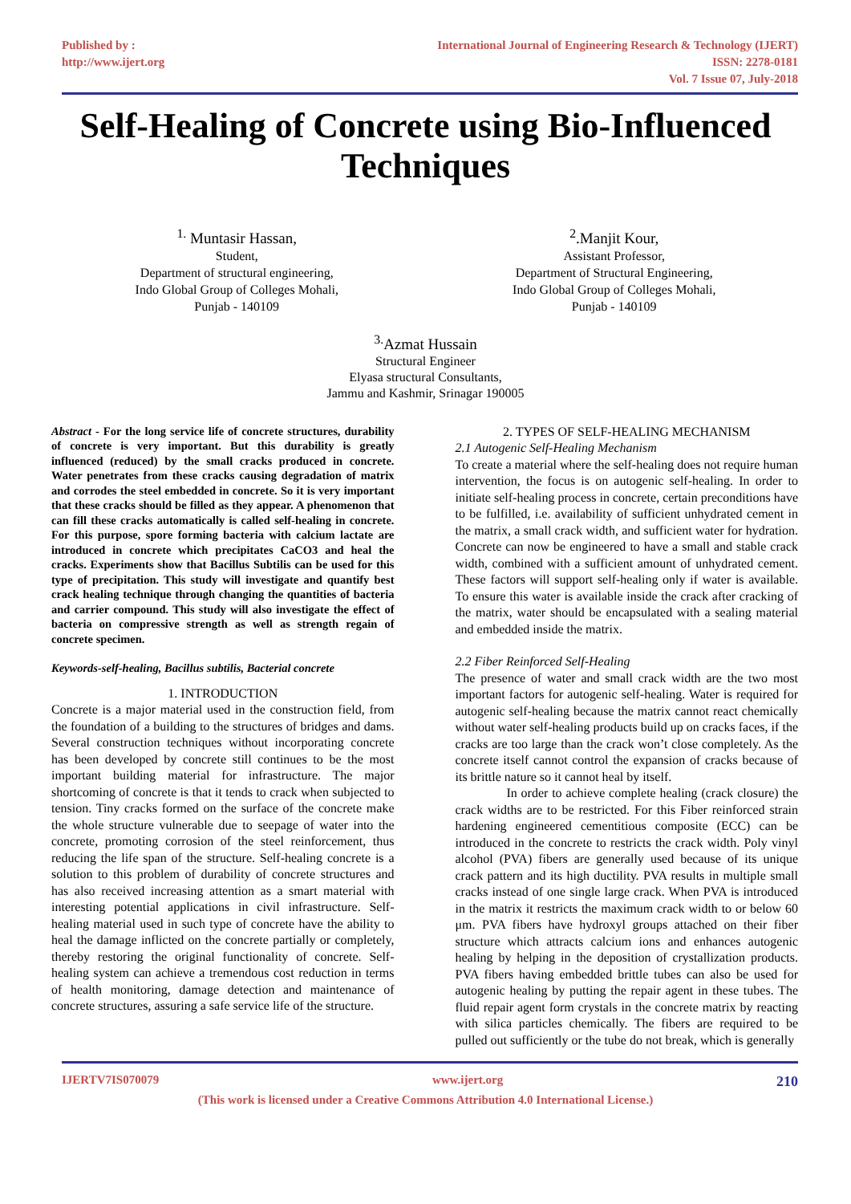Published by :
http://www.ijert.org
International Journal of Engineering Research & Technology (IJERT)
ISSN: 2278-0181
Vol. 7 Issue 07, July-2018
Self-Healing of Concrete using Bio-Influenced Techniques
<sup>1.</sup> Muntasir Hassan,
Student,
Department of structural engineering,
Indo Global Group of Colleges Mohali,
Punjab - 140109
<sup>2</sup>.Manjit Kour,
Assistant Professor,
Department of Structural Engineering,
Indo Global Group of Colleges Mohali,
Punjab - 140109
<sup>3.</sup> Azmat Hussain
Structural Engineer
Elyasa structural Consultants,
Jammu and Kashmir, Srinagar 190005
Abstract - For the long service life of concrete structures, durability of concrete is very important. But this durability is greatly influenced (reduced) by the small cracks produced in concrete. Water penetrates from these cracks causing degradation of matrix and corrodes the steel embedded in concrete. So it is very important that these cracks should be filled as they appear. A phenomenon that can fill these cracks automatically is called self-healing in concrete. For this purpose, spore forming bacteria with calcium lactate are introduced in concrete which precipitates CaCO3 and heal the cracks. Experiments show that Bacillus Subtilis can be used for this type of precipitation. This study will investigate and quantify best crack healing technique through changing the quantities of bacteria and carrier compound. This study will also investigate the effect of bacteria on compressive strength as well as strength regain of concrete specimen.
Keywords-self-healing, Bacillus subtilis, Bacterial concrete
1. INTRODUCTION
Concrete is a major material used in the construction field, from the foundation of a building to the structures of bridges and dams. Several construction techniques without incorporating concrete has been developed by concrete still continues to be the most important building material for infrastructure. The major shortcoming of concrete is that it tends to crack when subjected to tension. Tiny cracks formed on the surface of the concrete make the whole structure vulnerable due to seepage of water into the concrete, promoting corrosion of the steel reinforcement, thus reducing the life span of the structure. Self-healing concrete is a solution to this problem of durability of concrete structures and has also received increasing attention as a smart material with interesting potential applications in civil infrastructure. Self-healing material used in such type of concrete have the ability to heal the damage inflicted on the concrete partially or completely, thereby restoring the original functionality of concrete. Self-healing system can achieve a tremendous cost reduction in terms of health monitoring, damage detection and maintenance of concrete structures, assuring a safe service life of the structure.
2. TYPES OF SELF-HEALING MECHANISM
2.1 Autogenic Self-Healing Mechanism
To create a material where the self-healing does not require human intervention, the focus is on autogenic self-healing. In order to initiate self-healing process in concrete, certain preconditions have to be fulfilled, i.e. availability of sufficient unhydrated cement in the matrix, a small crack width, and sufficient water for hydration. Concrete can now be engineered to have a small and stable crack width, combined with a sufficient amount of unhydrated cement. These factors will support self-healing only if water is available. To ensure this water is available inside the crack after cracking of the matrix, water should be encapsulated with a sealing material and embedded inside the matrix.
2.2 Fiber Reinforced Self-Healing
The presence of water and small crack width are the two most important factors for autogenic self-healing. Water is required for autogenic self-healing because the matrix cannot react chemically without water self-healing products build up on cracks faces, if the cracks are too large than the crack won’t close completely. As the concrete itself cannot control the expansion of cracks because of its brittle nature so it cannot heal by itself.
In order to achieve complete healing (crack closure) the crack widths are to be restricted. For this Fiber reinforced strain hardening engineered cementitious composite (ECC) can be introduced in the concrete to restricts the crack width. Poly vinyl alcohol (PVA) fibers are generally used because of its unique crack pattern and its high ductility. PVA results in multiple small cracks instead of one single large crack. When PVA is introduced in the matrix it restricts the maximum crack width to or below 60 μm. PVA fibers have hydroxyl groups attached on their fiber structure which attracts calcium ions and enhances autogenic healing by helping in the deposition of crystallization products. PVA fibers having embedded brittle tubes can also be used for autogenic healing by putting the repair agent in these tubes. The fluid repair agent form crystals in the concrete matrix by reacting with silica particles chemically. The fibers are required to be pulled out sufficiently or the tube do not break, which is generally
IJERTV7IS070079 www.ijert.org 210
(This work is licensed under a Creative Commons Attribution 4.0 International License.)